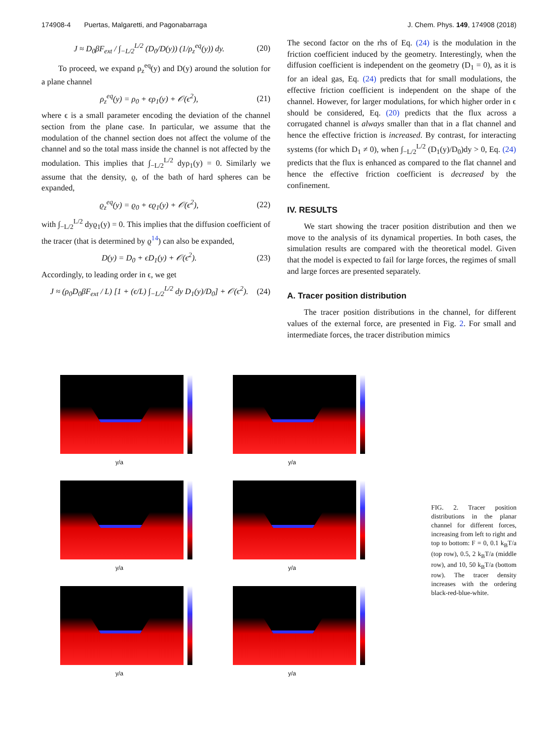174908-4 Puertas, Malgaretti, and Pagonabarraga J. Chem. Phys. 149, 174908 (2018)
J ≈ D<sub>0</sub>βF<sub>ext</sub> / ∫<sub>−L/2</sub><sup>L/2</sup> (D<sub>0</sub>/D(y)) (1/ρ<sub>z</sub><sup>eq</sup>(y)) dy. (20)
To proceed, we expand ρ<sub>z</sub><sup>eq</sup>(y) and D(y) around the solution for a plane channel
ρ<sub>z</sub><sup>eq</sup>(y) = ρ<sub>0</sub> + ϵρ<sub>1</sub>(y) + 𝒪(ϵ<sup>2</sup>), (21)
where ϵ is a small parameter encoding the deviation of the channel section from the plane case. In particular, we assume that the modulation of the channel section does not affect the volume of the channel and so the total mass inside the channel is not affected by the modulation. This implies that ∫<sub>−L/2</sub><sup>L/2</sup> dyρ<sub>1</sub>(y) = 0. Similarly we assume that the density, ϱ, of the bath of hard spheres can be expanded,
ϱ<sub>z</sub><sup>eq</sup>(y) = ϱ<sub>0</sub> + ϵϱ<sub>1</sub>(y) + 𝒪(ϵ<sup>2</sup>), (22)
with ∫<sub>−L/2</sub><sup>L/2</sup> dyϱ<sub>1</sub>(y) = 0. This implies that the diffusion coefficient of the tracer (that is determined by ϱ<sup>14</sup>) can also be expanded,
D(y) = D<sub>0</sub> + ϵD<sub>1</sub>(y) + 𝒪(ϵ<sup>2</sup>). (23)
Accordingly, to leading order in ϵ, we get
J ≈ (ρ<sub>0</sub>D<sub>0</sub>βF<sub>ext</sub> / L) [1 + (ϵ/L) ∫<sub>−L/2</sub><sup>L/2</sup> dy D<sub>1</sub>(y)/D<sub>0</sub>] + 𝒪(ϵ<sup>2</sup>). (24)
The second factor on the rhs of Eq. (24) is the modulation in the friction coefficient induced by the geometry. Interestingly, when the diffusion coefficient is independent on the geometry (D<sub>1</sub> = 0), as it is for an ideal gas, Eq. (24) predicts that for small modulations, the effective friction coefficient is independent on the shape of the channel. However, for larger modulations, for which higher order in ϵ should be considered, Eq. (20) predicts that the flux across a corrugated channel is always smaller than that in a flat channel and hence the effective friction is increased. By contrast, for interacting systems (for which D<sub>1</sub> ≠ 0), when ∫<sub>−L/2</sub><sup>L/2</sup> (D<sub>1</sub>(y)/D<sub>0</sub>)dy > 0, Eq. (24) predicts that the flux is enhanced as compared to the flat channel and hence the effective friction coefficient is decreased by the confinement.
IV. RESULTS
We start showing the tracer position distribution and then we move to the analysis of its dynamical properties. In both cases, the simulation results are compared with the theoretical model. Given that the model is expected to fail for large forces, the regimes of small and large forces are presented separately.
A. Tracer position distribution
The tracer position distributions in the channel, for different values of the external force, are presented in Fig. 2. For small and intermediate forces, the tracer distribution mimics
y/a
y/a
y/a
y/a
y/a
y/a
FIG. 2. Tracer position distributions in the planar channel for different forces, increasing from left to right and top to bottom: F = 0, 0.1 k<sub>B</sub>T/a (top row), 0.5, 2 k<sub>B</sub>T/a (middle row), and 10, 50 k<sub>B</sub>T/a (bottom row). The tracer density increases with the ordering black-red-blue-white.